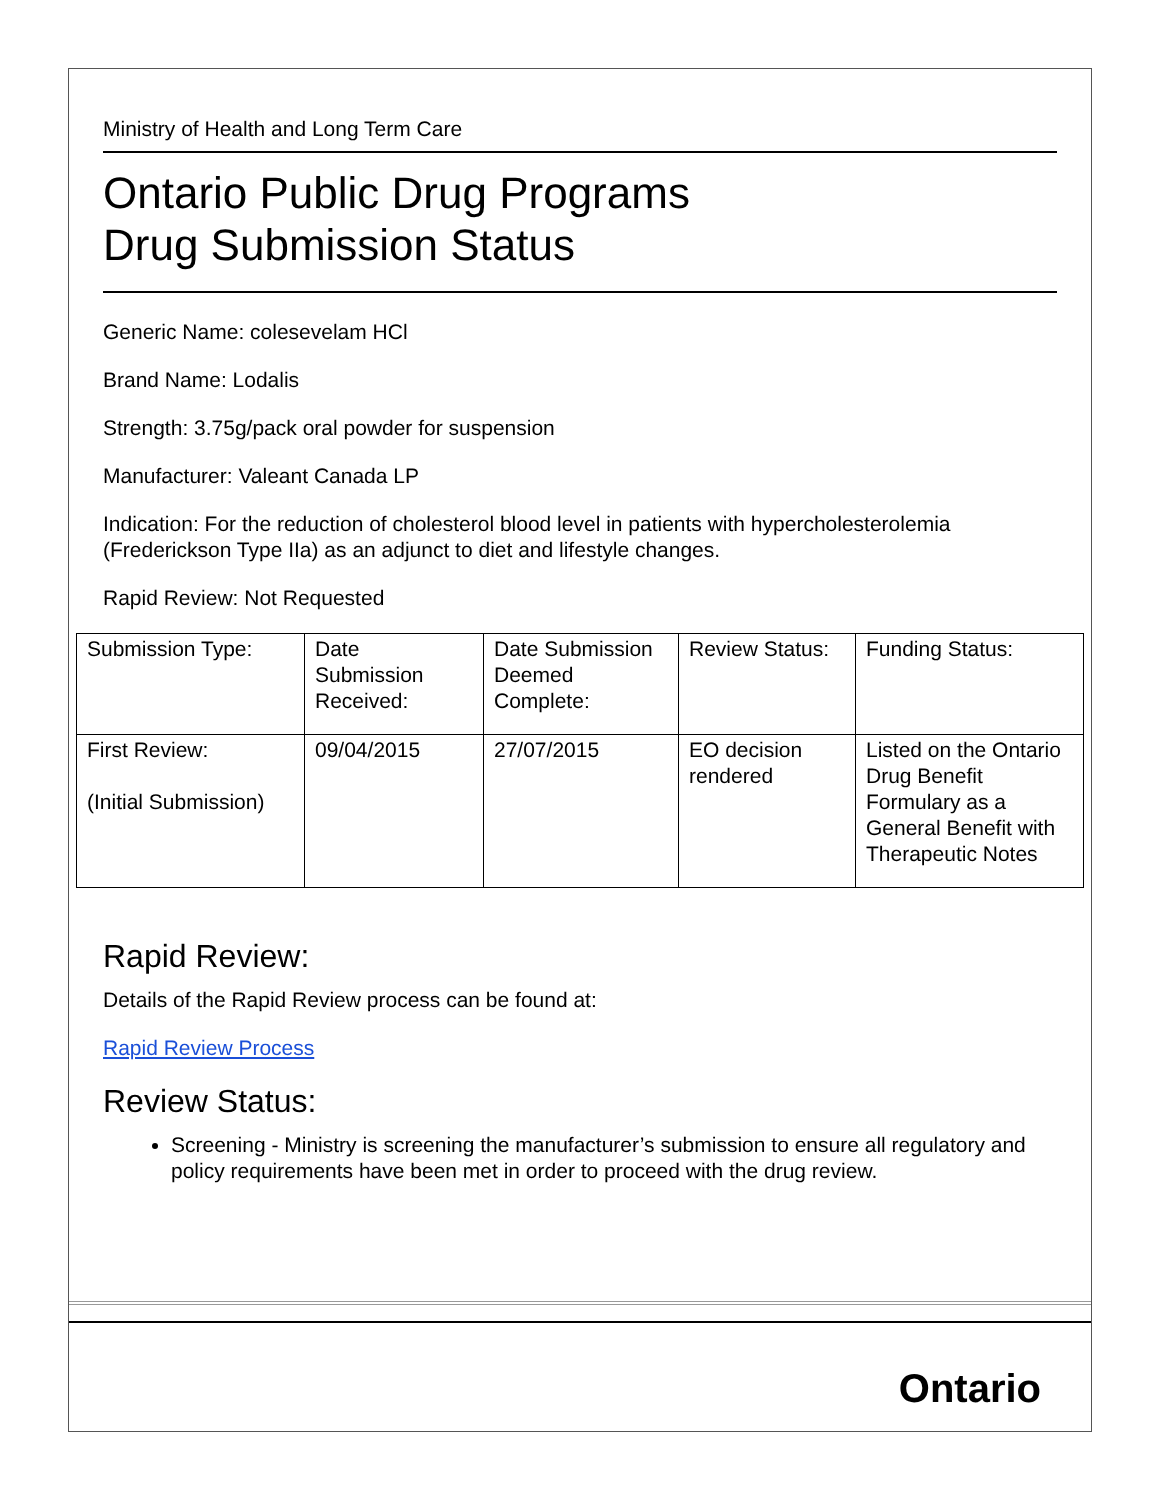Ministry of Health and Long Term Care
Ontario Public Drug Programs
Drug Submission Status
Generic Name: colesevelam HCl
Brand Name: Lodalis
Strength: 3.75g/pack oral powder for suspension
Manufacturer: Valeant Canada LP
Indication: For the reduction of cholesterol blood level in patients with hypercholesterolemia (Frederickson Type IIa) as an adjunct to diet and lifestyle changes.
Rapid Review: Not Requested
| Submission Type: | Date Submission Received: | Date Submission Deemed Complete: | Review Status: | Funding Status: |
| First Review: (Initial Submission) | 09/04/2015 | 27/07/2015 | EO decision rendered | Listed on the Ontario Drug Benefit Formulary as a General Benefit with Therapeutic Notes |
Rapid Review:
Details of the Rapid Review process can be found at:
Rapid Review Process
Review Status:
Screening - Ministry is screening the manufacturer’s submission to ensure all regulatory and policy requirements have been met in order to proceed with the drug review.
Ontario